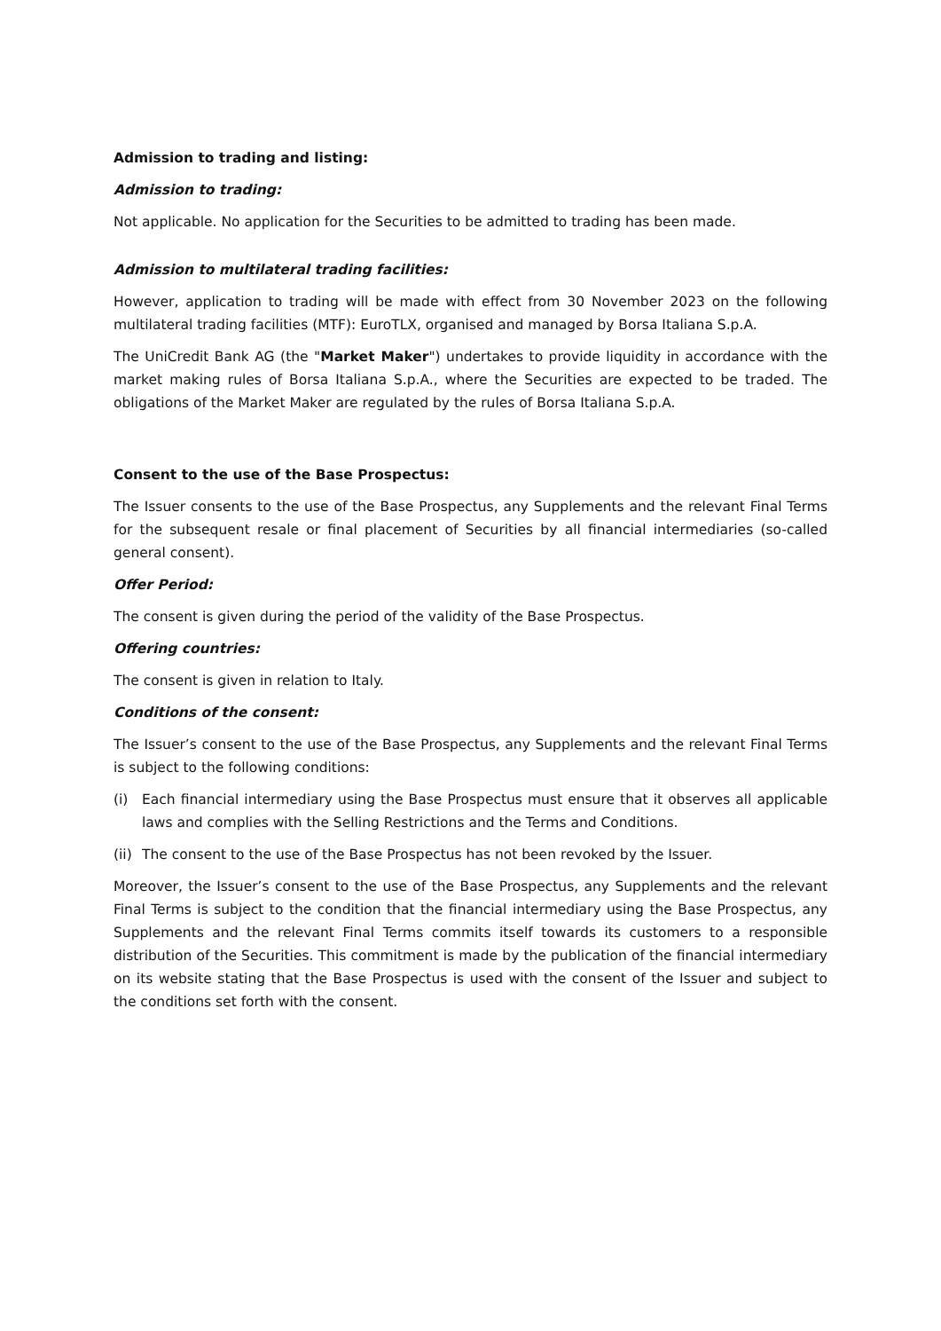Admission to trading and listing:
Admission to trading:
Not applicable. No application for the Securities to be admitted to trading has been made.
Admission to multilateral trading facilities:
However, application to trading will be made with effect from 30 November 2023 on the following multilateral trading facilities (MTF): EuroTLX, organised and managed by Borsa Italiana S.p.A.
The UniCredit Bank AG (the "Market Maker") undertakes to provide liquidity in accordance with the market making rules of Borsa Italiana S.p.A., where the Securities are expected to be traded. The obligations of the Market Maker are regulated by the rules of Borsa Italiana S.p.A.
Consent to the use of the Base Prospectus:
The Issuer consents to the use of the Base Prospectus, any Supplements and the relevant Final Terms for the subsequent resale or final placement of Securities by all financial intermediaries (so-called general consent).
Offer Period:
The consent is given during the period of the validity of the Base Prospectus.
Offering countries:
The consent is given in relation to Italy.
Conditions of the consent:
The Issuer’s consent to the use of the Base Prospectus, any Supplements and the relevant Final Terms is subject to the following conditions:
(i) Each financial intermediary using the Base Prospectus must ensure that it observes all applicable laws and complies with the Selling Restrictions and the Terms and Conditions.
(ii) The consent to the use of the Base Prospectus has not been revoked by the Issuer.
Moreover, the Issuer’s consent to the use of the Base Prospectus, any Supplements and the relevant Final Terms is subject to the condition that the financial intermediary using the Base Prospectus, any Supplements and the relevant Final Terms commits itself towards its customers to a responsible distribution of the Securities. This commitment is made by the publication of the financial intermediary on its website stating that the Base Prospectus is used with the consent of the Issuer and subject to the conditions set forth with the consent.